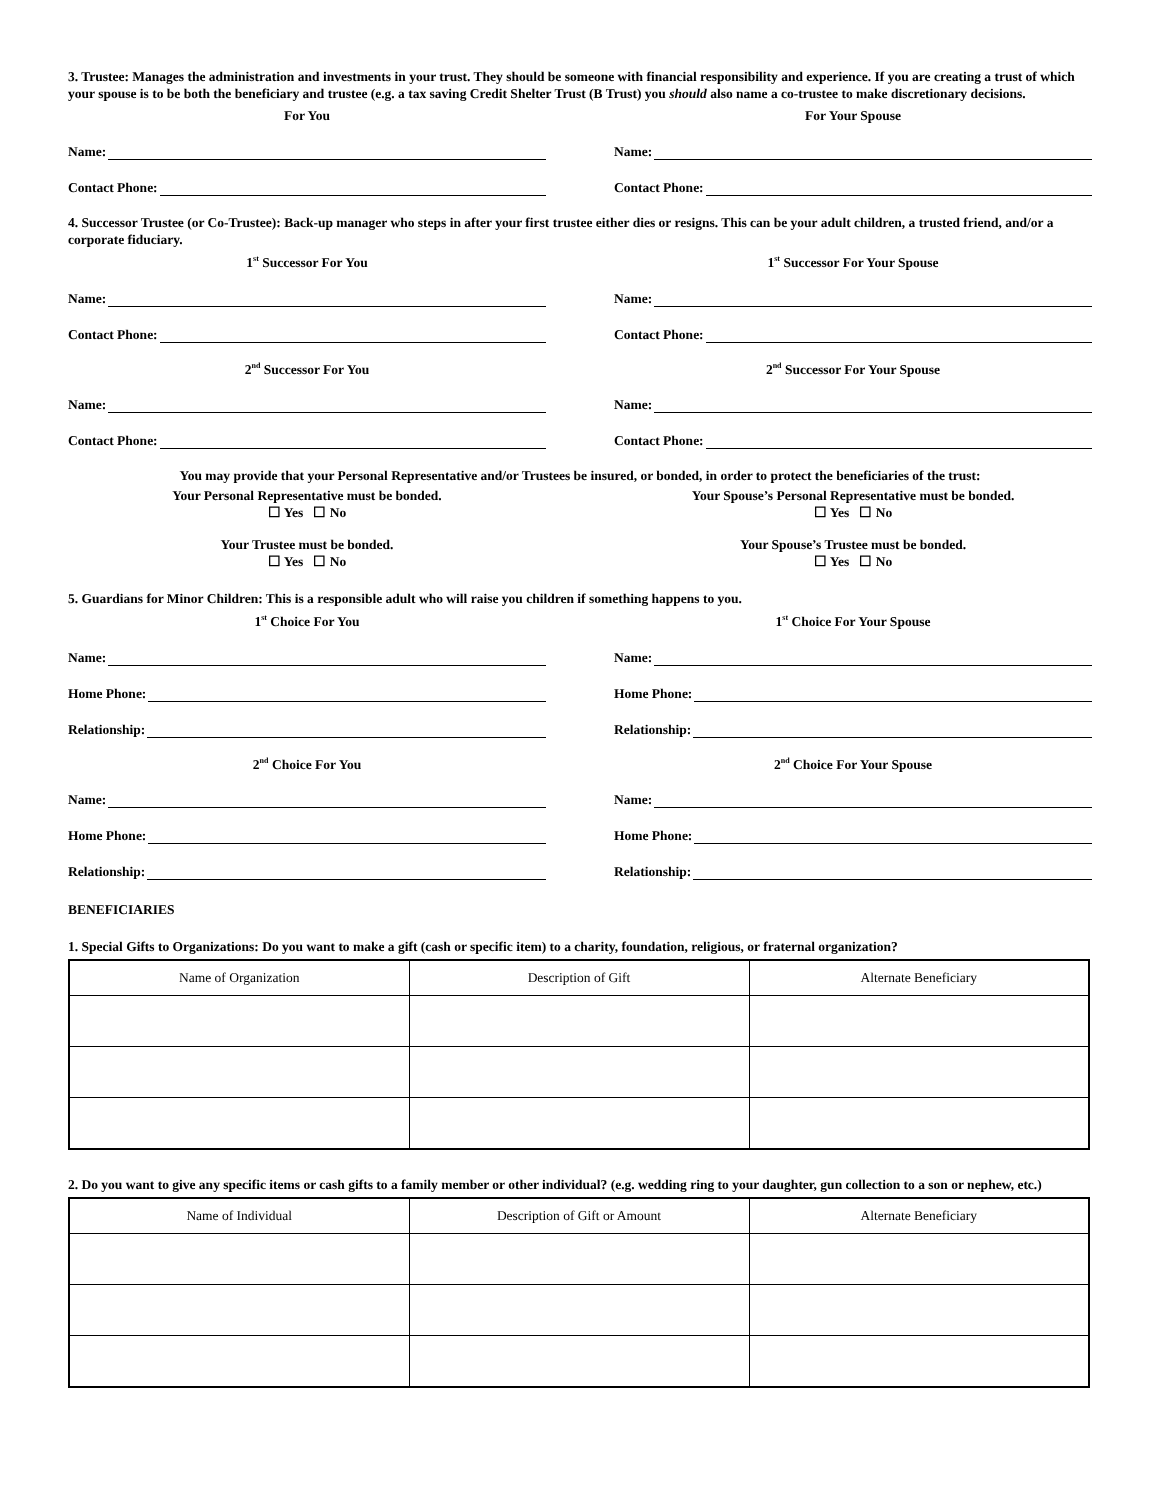3. Trustee: Manages the administration and investments in your trust. They should be someone with financial responsibility and experience. If you are creating a trust of which your spouse is to be both the beneficiary and trustee (e.g. a tax saving Credit Shelter Trust (B Trust) you should also name a co-trustee to make discretionary decisions.
For You
Name:
Contact Phone:
For Your Spouse
Name:
Contact Phone:
4. Successor Trustee (or Co-Trustee): Back-up manager who steps in after your first trustee either dies or resigns. This can be your adult children, a trusted friend, and/or a corporate fiduciary.
1<sup>st</sup> Successor For You
Name:
Contact Phone:
2<sup>nd</sup> Successor For You
Name:
Contact Phone:
1<sup>st</sup> Successor For Your Spouse
Name:
Contact Phone:
2<sup>nd</sup> Successor For Your Spouse
Name:
Contact Phone:
You may provide that your Personal Representative and/or Trustees be insured, or bonded, in order to protect the beneficiaries of the trust:
Your Personal Representative must be bonded.
☐ Yes ☐ No
Your Trustee must be bonded.
☐ Yes ☐ No
Your Spouse’s Personal Representative must be bonded.
☐ Yes ☐ No
Your Spouse’s Trustee must be bonded.
☐ Yes ☐ No
5. Guardians for Minor Children: This is a responsible adult who will raise you children if something happens to you.
1<sup>st</sup> Choice For You
Name:
Home Phone:
Relationship:
2<sup>nd</sup> Choice For You
Name:
Home Phone:
Relationship:
1<sup>st</sup> Choice For Your Spouse
Name:
Home Phone:
Relationship:
2<sup>nd</sup> Choice For Your Spouse
Name:
Home Phone:
Relationship:
BENEFICIARIES
1. Special Gifts to Organizations: Do you want to make a gift (cash or specific item) to a charity, foundation, religious, or fraternal organization?
| Name of Organization | Description of Gift | Alternate Beneficiary |
| --- | --- | --- |
2. Do you want to give any specific items or cash gifts to a family member or other individual? (e.g. wedding ring to your daughter, gun collection to a son or nephew, etc.)
| Name of Individual | Description of Gift or Amount | Alternate Beneficiary |
| --- | --- | --- |